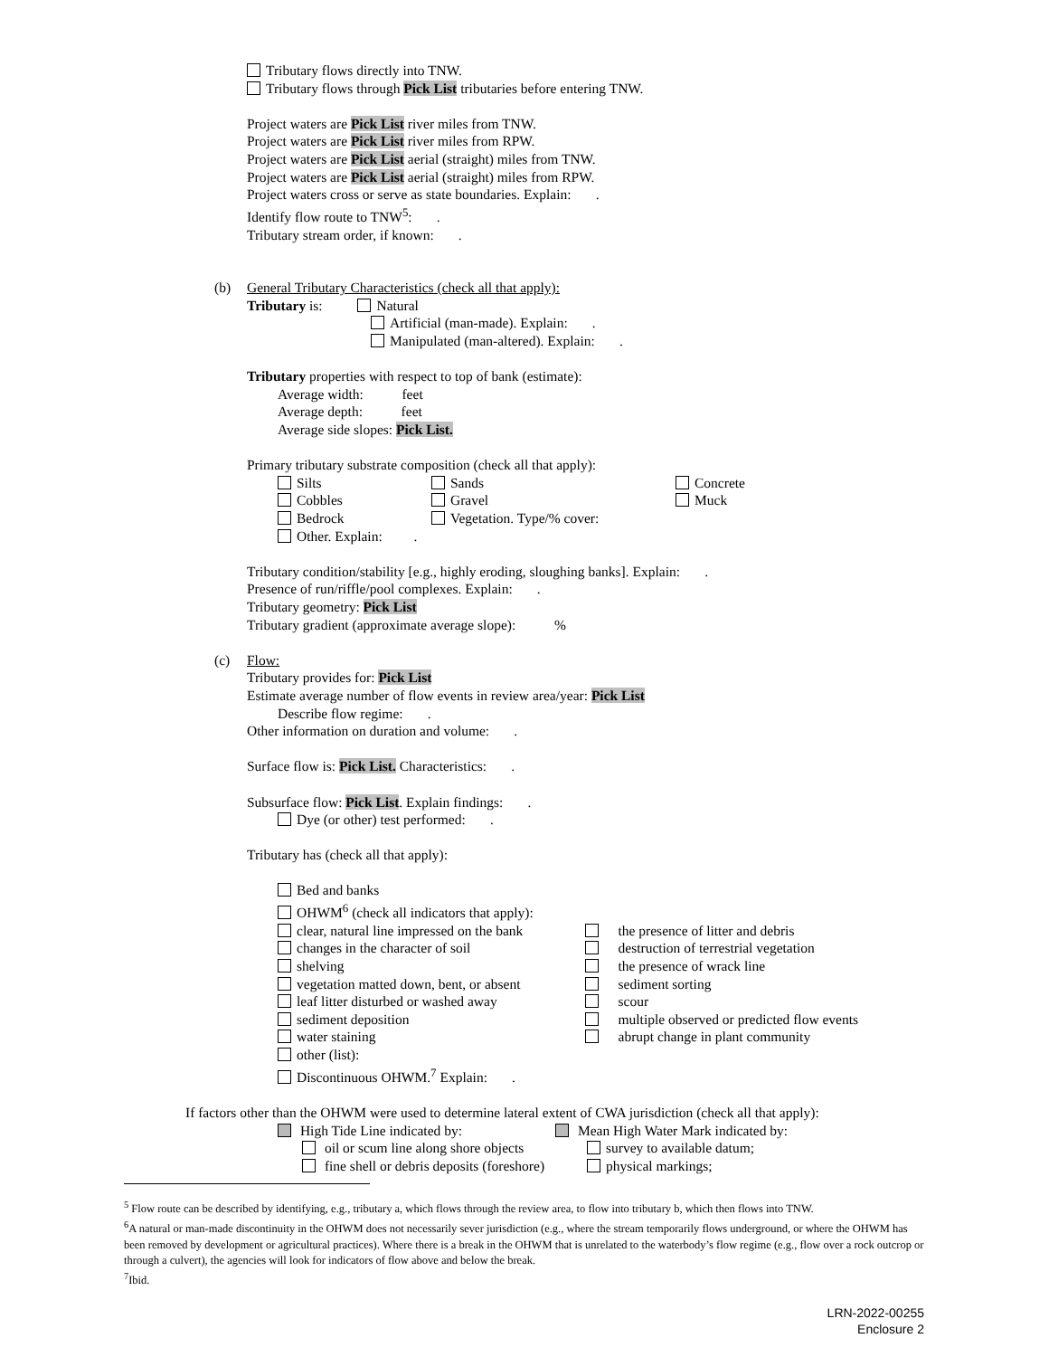Tributary flows directly into TNW.
Tributary flows through Pick List tributaries before entering TNW.
Project waters are Pick List river miles from TNW.
Project waters are Pick List river miles from RPW.
Project waters are Pick List aerial (straight) miles from TNW.
Project waters are Pick List aerial (straight) miles from RPW.
Project waters cross or serve as state boundaries. Explain: .
Identify flow route to TNW<sup>5</sup>: .
Tributary stream order, if known: .
(b) General Tributary Characteristics (check all that apply):
Tributary is: Natural
Artificial (man-made). Explain: .
Manipulated (man-altered). Explain: .
Tributary properties with respect to top of bank (estimate):
Average width: feet
Average depth: feet
Average side slopes: Pick List.
Primary tributary substrate composition (check all that apply):
Silts Sands Concrete
Cobbles Gravel Muck
Bedrock Vegetation. Type/% cover:
Other. Explain: .
Tributary condition/stability [e.g., highly eroding, sloughing banks]. Explain: .
Presence of run/riffle/pool complexes. Explain: .
Tributary geometry: Pick List
Tributary gradient (approximate average slope): %
(c) Flow:
Tributary provides for: Pick List
Estimate average number of flow events in review area/year: Pick List
Describe flow regime: .
Other information on duration and volume: .
Surface flow is: Pick List. Characteristics: .
Subsurface flow: Pick List. Explain findings: .
Dye (or other) test performed: .
Tributary has (check all that apply):
Bed and banks
OHWM<sup>6</sup> (check all indicators that apply):
clear, natural line impressed on the bank the presence of litter and debris
changes in the character of soil destruction of terrestrial vegetation
shelving the presence of wrack line
vegetation matted down, bent, or absent sediment sorting
leaf litter disturbed or washed away scour
sediment deposition multiple observed or predicted flow events
water staining abrupt change in plant community
other (list):
Discontinuous OHWM.<sup>7</sup> Explain: .
If factors other than the OHWM were used to determine lateral extent of CWA jurisdiction (check all that apply):
High Tide Line indicated by: Mean High Water Mark indicated by:
oil or scum line along shore objects survey to available datum;
fine shell or debris deposits (foreshore) physical markings;
<sup>5</sup> Flow route can be described by identifying, e.g., tributary a, which flows through the review area, to flow into tributary b, which then flows into TNW.
<sup>6</sup> A natural or man-made discontinuity in the OHWM does not necessarily sever jurisdiction (e.g., where the stream temporarily flows underground, or where the OHWM has been removed by development or agricultural practices). Where there is a break in the OHWM that is unrelated to the waterbody’s flow regime (e.g., flow over a rock outcrop or through a culvert), the agencies will look for indicators of flow above and below the break.
<sup>7</sup> Ibid.
LRN-2022-00255
Enclosure 2